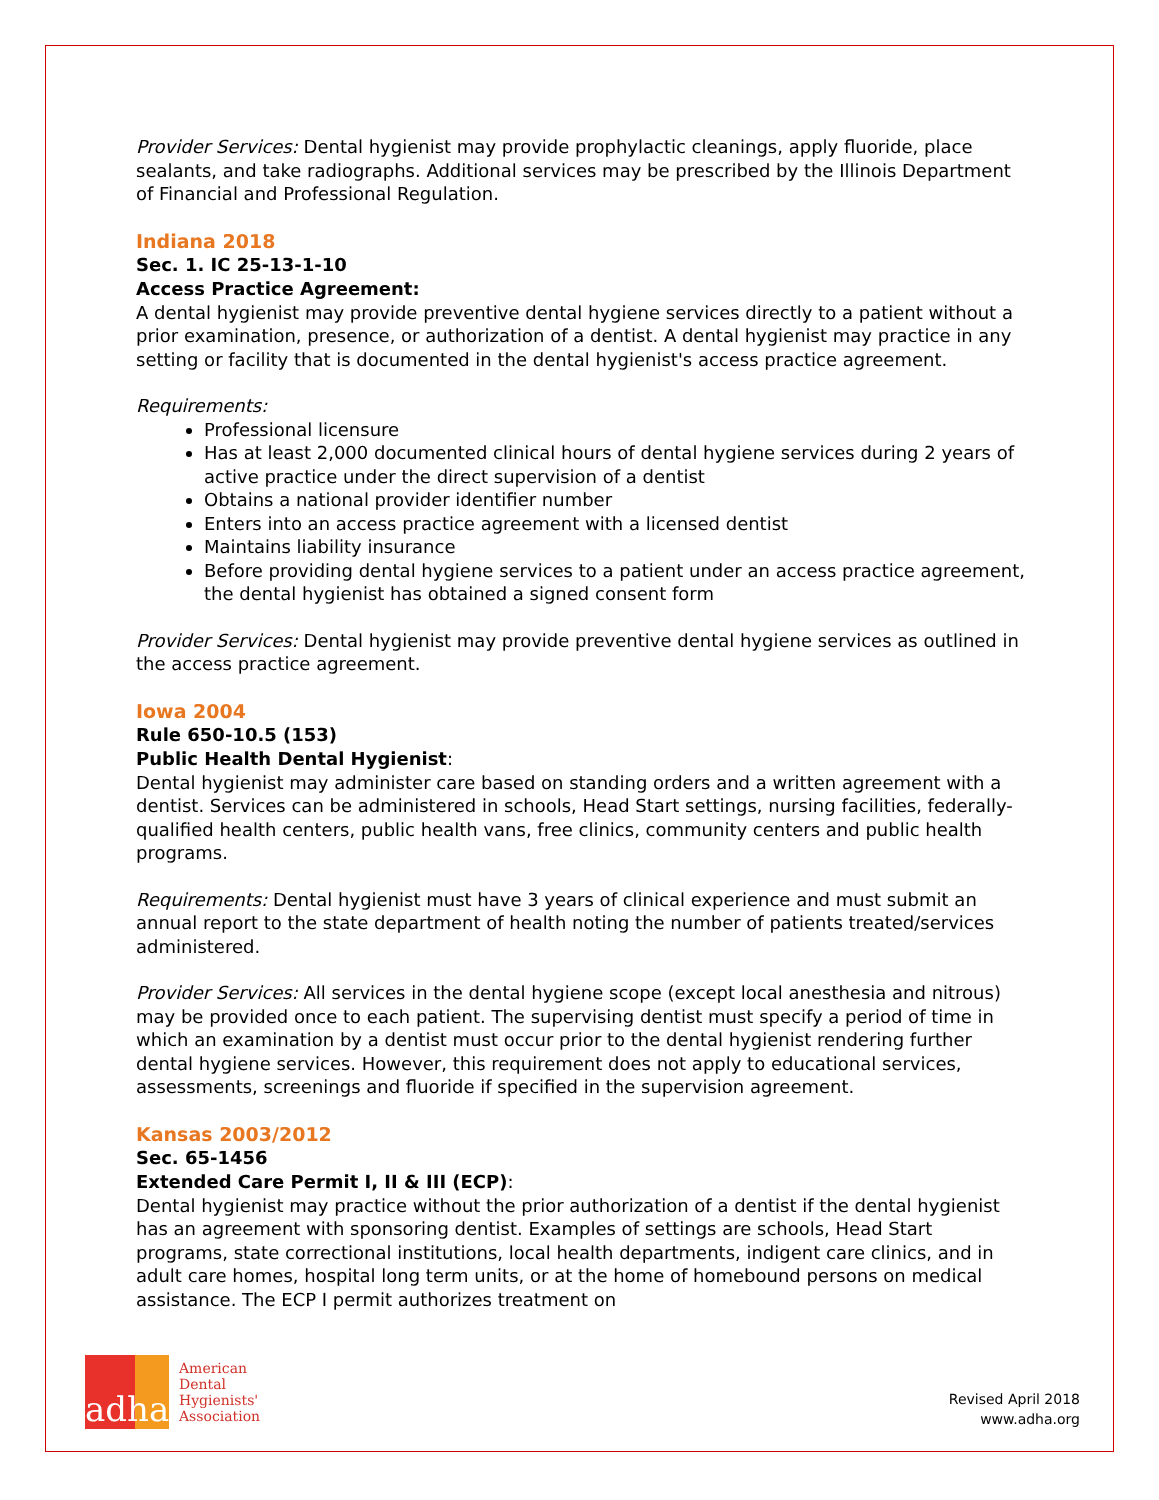Provider Services: Dental hygienist may provide prophylactic cleanings, apply fluoride, place sealants, and take radiographs. Additional services may be prescribed by the Illinois Department of Financial and Professional Regulation.
Indiana 2018
Sec. 1. IC 25-13-1-10
Access Practice Agreement:
A dental hygienist may provide preventive dental hygiene services directly to a patient without a prior examination, presence, or authorization of a dentist. A dental hygienist may practice in any setting or facility that is documented in the dental hygienist's access practice agreement.
Requirements:
Professional licensure
Has at least 2,000 documented clinical hours of dental hygiene services during 2 years of active practice under the direct supervision of a dentist
Obtains a national provider identifier number
Enters into an access practice agreement with a licensed dentist
Maintains liability insurance
Before providing dental hygiene services to a patient under an access practice agreement, the dental hygienist has obtained a signed consent form
Provider Services: Dental hygienist may provide preventive dental hygiene services as outlined in the access practice agreement.
Iowa 2004
Rule 650-10.5 (153)
Public Health Dental Hygienist:
Dental hygienist may administer care based on standing orders and a written agreement with a dentist. Services can be administered in schools, Head Start settings, nursing facilities, federally-qualified health centers, public health vans, free clinics, community centers and public health programs.
Requirements: Dental hygienist must have 3 years of clinical experience and must submit an annual report to the state department of health noting the number of patients treated/services administered.
Provider Services: All services in the dental hygiene scope (except local anesthesia and nitrous) may be provided once to each patient. The supervising dentist must specify a period of time in which an examination by a dentist must occur prior to the dental hygienist rendering further dental hygiene services. However, this requirement does not apply to educational services, assessments, screenings and fluoride if specified in the supervision agreement.
Kansas 2003/2012
Sec. 65-1456
Extended Care Permit I, II & III (ECP):
Dental hygienist may practice without the prior authorization of a dentist if the dental hygienist has an agreement with sponsoring dentist. Examples of settings are schools, Head Start programs, state correctional institutions, local health departments, indigent care clinics, and in adult care homes, hospital long term units, or at the home of homebound persons on medical assistance. The ECP I permit authorizes treatment on
adha
American
Dental
Hygienists'
Association
Revised April 2018
www.adha.org